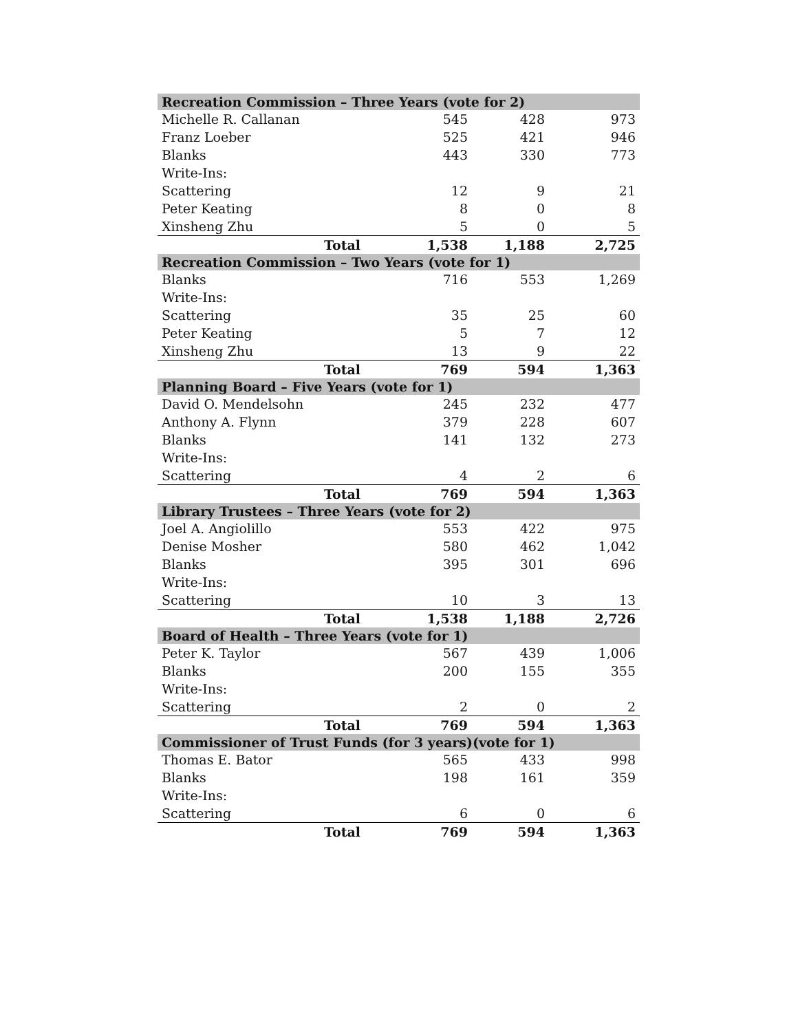| Recreation Commission – Three Years (vote for 2) | | | |
| --- | --- | --- | --- |
| Michelle R. Callanan | 545 | 428 | 973 |
| Franz Loeber | 525 | 421 | 946 |
| Blanks | 443 | 330 | 773 |
| Write-Ins: | | | |
| Scattering | 12 | 9 | 21 |
| Peter Keating | 8 | 0 | 8 |
| Xinsheng Zhu | 5 | 0 | 5 |
| Total | 1,538 | 1,188 | 2,725 |
| Recreation Commission – Two Years (vote for 1) | | | |
| Blanks | 716 | 553 | 1,269 |
| Write-Ins: | | | |
| Scattering | 35 | 25 | 60 |
| Peter Keating | 5 | 7 | 12 |
| Xinsheng Zhu | 13 | 9 | 22 |
| Total | 769 | 594 | 1,363 |
| Planning Board – Five Years (vote for 1) | | | |
| David O. Mendelsohn | 245 | 232 | 477 |
| Anthony A. Flynn | 379 | 228 | 607 |
| Blanks | 141 | 132 | 273 |
| Write-Ins: | | | |
| Scattering | 4 | 2 | 6 |
| Total | 769 | 594 | 1,363 |
| Library Trustees – Three Years (vote for 2) | | | |
| Joel A. Angiolillo | 553 | 422 | 975 |
| Denise Mosher | 580 | 462 | 1,042 |
| Blanks | 395 | 301 | 696 |
| Write-Ins: | | | |
| Scattering | 10 | 3 | 13 |
| Total | 1,538 | 1,188 | 2,726 |
| Board of Health – Three Years (vote for 1) | | | |
| Peter K. Taylor | 567 | 439 | 1,006 |
| Blanks | 200 | 155 | 355 |
| Write-Ins: | | | |
| Scattering | 2 | 0 | 2 |
| Total | 769 | 594 | 1,363 |
| Commissioner of Trust Funds (for 3 years)(vote for 1) | | | |
| Thomas E. Bator | 565 | 433 | 998 |
| Blanks | 198 | 161 | 359 |
| Write-Ins: | | | |
| Scattering | 6 | 0 | 6 |
| Total | 769 | 594 | 1,363 |